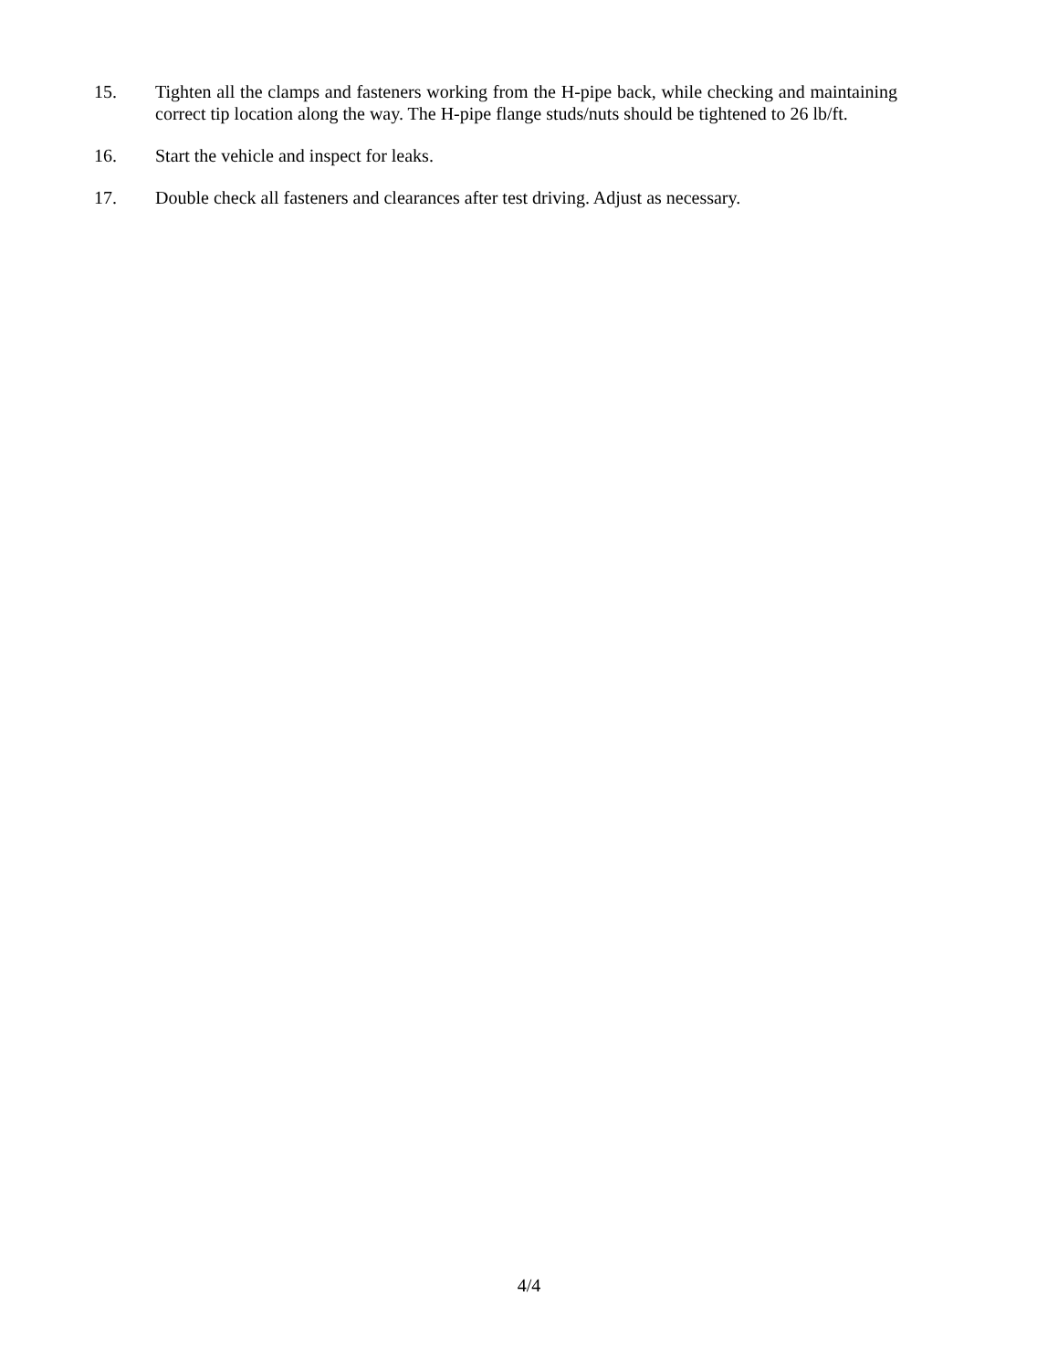15. Tighten all the clamps and fasteners working from the H-pipe back, while checking and maintaining correct tip location along the way. The H-pipe flange studs/nuts should be tightened to 26 lb/ft.
16. Start the vehicle and inspect for leaks.
17. Double check all fasteners and clearances after test driving. Adjust as necessary.
4/4